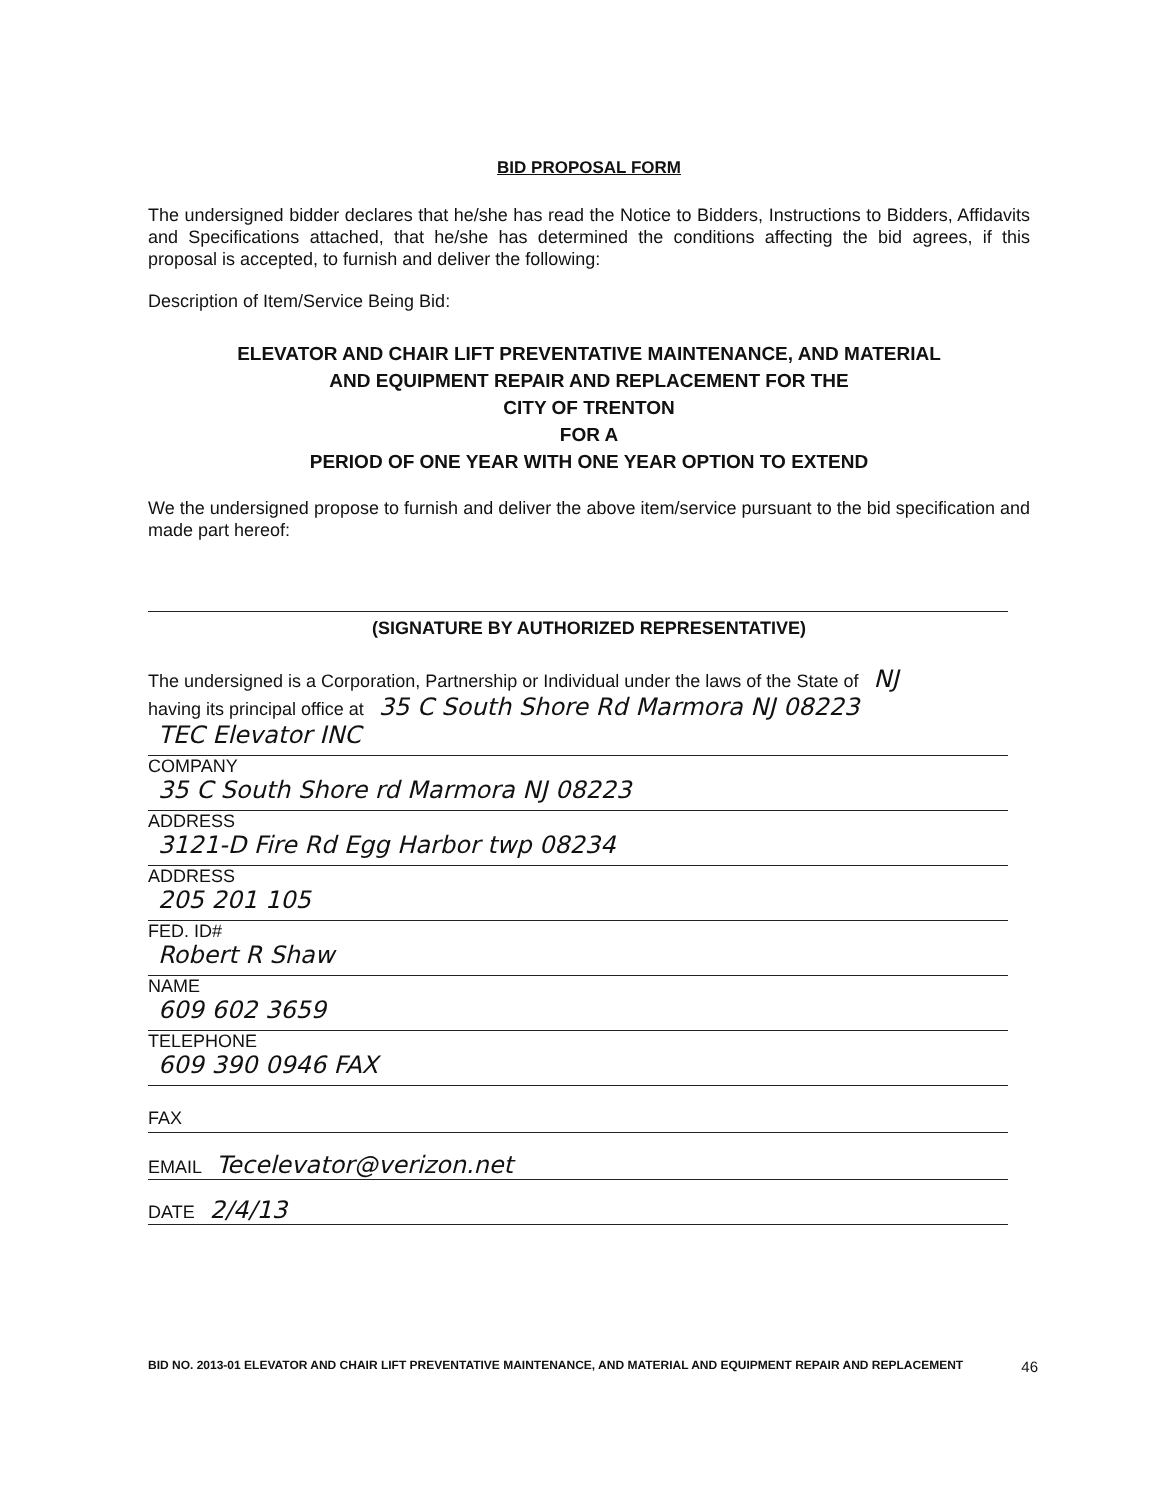BID PROPOSAL FORM
The undersigned bidder declares that he/she has read the Notice to Bidders, Instructions to Bidders, Affidavits and Specifications attached, that he/she has determined the conditions affecting the bid agrees, if this proposal is accepted, to furnish and deliver the following:
Description of Item/Service Being Bid:
ELEVATOR AND CHAIR LIFT PREVENTATIVE MAINTENANCE, AND MATERIAL
AND EQUIPMENT REPAIR AND REPLACEMENT FOR THE
CITY OF TRENTON
FOR A
PERIOD OF ONE YEAR WITH ONE YEAR OPTION TO EXTEND
We the undersigned propose to furnish and deliver the above item/service pursuant to the bid specification and made part hereof:
(SIGNATURE BY AUTHORIZED REPRESENTATIVE)
The undersigned is a Corporation, Partnership or Individual under the laws of the State of NJ
having its principal office at 35 C South Shore Rd Marmora NJ 08223
TEC Elevator INC
COMPANY
35 C South Shore rd Marmora NJ 08223
ADDRESS
3121-D Fire Rd Egg Harbor twp 08234
ADDRESS
205 201 105
FED. ID#
Robert R Shaw
NAME
609 602 3659
TELEPHONE
609 390 0946 FAX
FAX
EMAIL Tecelevator@verizon.net
DATE 2/4/13
BID NO. 2013-01 ELEVATOR AND CHAIR LIFT PREVENTATIVE MAINTENANCE, AND MATERIAL AND EQUIPMENT REPAIR AND REPLACEMENT 46